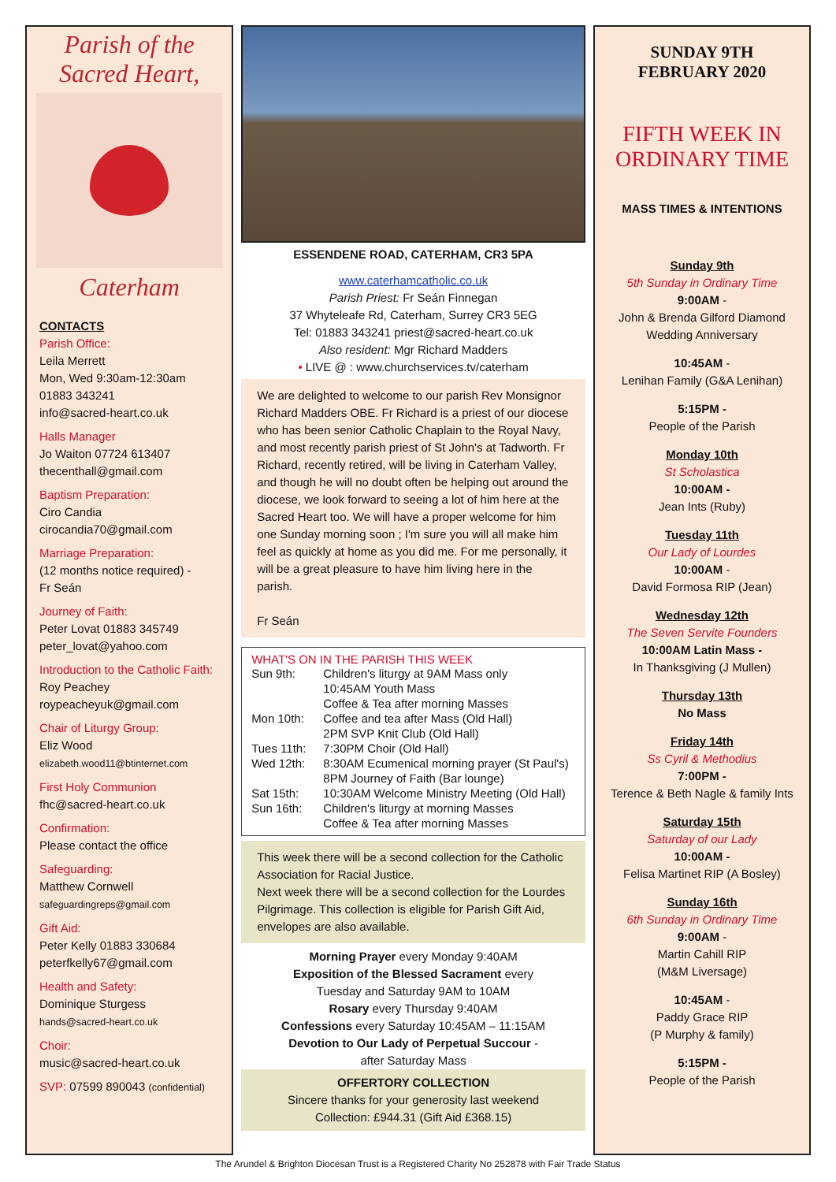Parish of the
Sacred Heart,
Caterham
CONTACTS
Parish Office:
Leila Merrett
Mon, Wed 9:30am-12:30am
01883 343241
info@sacred-heart.co.uk
Halls Manager
Jo Waiton 07724 613407
thecenthall@gmail.com
Baptism Preparation:
Ciro Candia
cirocandia70@gmail.com
Marriage Preparation:
(12 months notice required) -
Fr Seán
Journey of Faith:
Peter Lovat 01883 345749
peter_lovat@yahoo.com
Introduction to the Catholic Faith:
Roy Peachey
roypeacheyuk@gmail.com
Chair of Liturgy Group:
Eliz Wood
elizabeth.wood11@btinternet.com
First Holy Communion
fhc@sacred-heart.co.uk
Confirmation:
Please contact the office
Safeguarding:
Matthew Cornwell
safeguardingreps@gmail.com
Gift Aid:
Peter Kelly 01883 330684
peterfkelly67@gmail.com
Health and Safety:
Dominique Sturgess
hands@sacred-heart.co.uk
Choir:
music@sacred-heart.co.uk
SVP: 07599 890043 (confidential)
ESSENDENE ROAD, CATERHAM, CR3 5PA
www.caterhamcatholic.co.uk
Parish Priest: Fr Seán Finnegan
37 Whyteleafe Rd, Caterham, Surrey CR3 5EG
Tel: 01883 343241 priest@sacred-heart.co.uk
Also resident: Mgr Richard Madders
• LIVE @ : www.churchservices.tv/caterham
We are delighted to welcome to our parish Rev Monsignor Richard Madders OBE. Fr Richard is a priest of our diocese who has been senior Catholic Chaplain to the Royal Navy, and most recently parish priest of St John's at Tadworth. Fr Richard, recently retired, will be living in Caterham Valley, and though he will no doubt often be helping out around the diocese, we look forward to seeing a lot of him here at the Sacred Heart too. We will have a proper welcome for him one Sunday morning soon ; I'm sure you will all make him feel as quickly at home as you did me. For me personally, it will be a great pleasure to have him living here in the parish.
Fr Seán
WHAT'S ON IN THE PARISH THIS WEEK
| Sun 9th: | Children's liturgy at 9AM Mass only |
| | 10:45AM Youth Mass |
| | Coffee & Tea after morning Masses |
| Mon 10th: | Coffee and tea after Mass (Old Hall) |
| | 2PM SVP Knit Club (Old Hall) |
| Tues 11th: | 7:30PM Choir (Old Hall) |
| Wed 12th: | 8:30AM Ecumenical morning prayer (St Paul's) |
| | 8PM Journey of Faith (Bar lounge) |
| Sat 15th: | 10:30AM Welcome Ministry Meeting (Old Hall) |
| Sun 16th: | Children's liturgy at morning Masses |
| | Coffee & Tea after morning Masses |
This week there will be a second collection for the Catholic Association for Racial Justice.
Next week there will be a second collection for the Lourdes Pilgrimage. This collection is eligible for Parish Gift Aid, envelopes are also available.
Morning Prayer every Monday 9:40AM
Exposition of the Blessed Sacrament every
Tuesday and Saturday 9AM to 10AM
Rosary every Thursday 9:40AM
Confessions every Saturday 10:45AM – 11:15AM
Devotion to Our Lady of Perpetual Succour -
after Saturday Mass
OFFERTORY COLLECTION
Sincere thanks for your generosity last weekend
Collection: £944.31 (Gift Aid £368.15)
SUNDAY 9TH
FEBRUARY 2020
FIFTH WEEK IN
ORDINARY TIME
MASS TIMES & INTENTIONS
Sunday 9th
5th Sunday in Ordinary Time
9:00AM -
John & Brenda Gilford Diamond Wedding Anniversary
10:45AM -
Lenihan Family (G&A Lenihan)
5:15PM -
People of the Parish
Monday 10th
St Scholastica
10:00AM -
Jean Ints (Ruby)
Tuesday 11th
Our Lady of Lourdes
10:00AM -
David Formosa RIP (Jean)
Wednesday 12th
The Seven Servite Founders
10:00AM Latin Mass -
In Thanksgiving (J Mullen)
Thursday 13th
No Mass
Friday 14th
Ss Cyril & Methodius
7:00PM -
Terence & Beth Nagle & family Ints
Saturday 15th
Saturday of our Lady
10:00AM -
Felisa Martinet RIP (A Bosley)
Sunday 16th
6th Sunday in Ordinary Time
9:00AM -
Martin Cahill RIP
(M&M Liversage)
10:45AM -
Paddy Grace RIP
(P Murphy & family)
5:15PM -
People of the Parish
The Arundel & Brighton Diocesan Trust is a Registered Charity No 252878 with Fair Trade Status